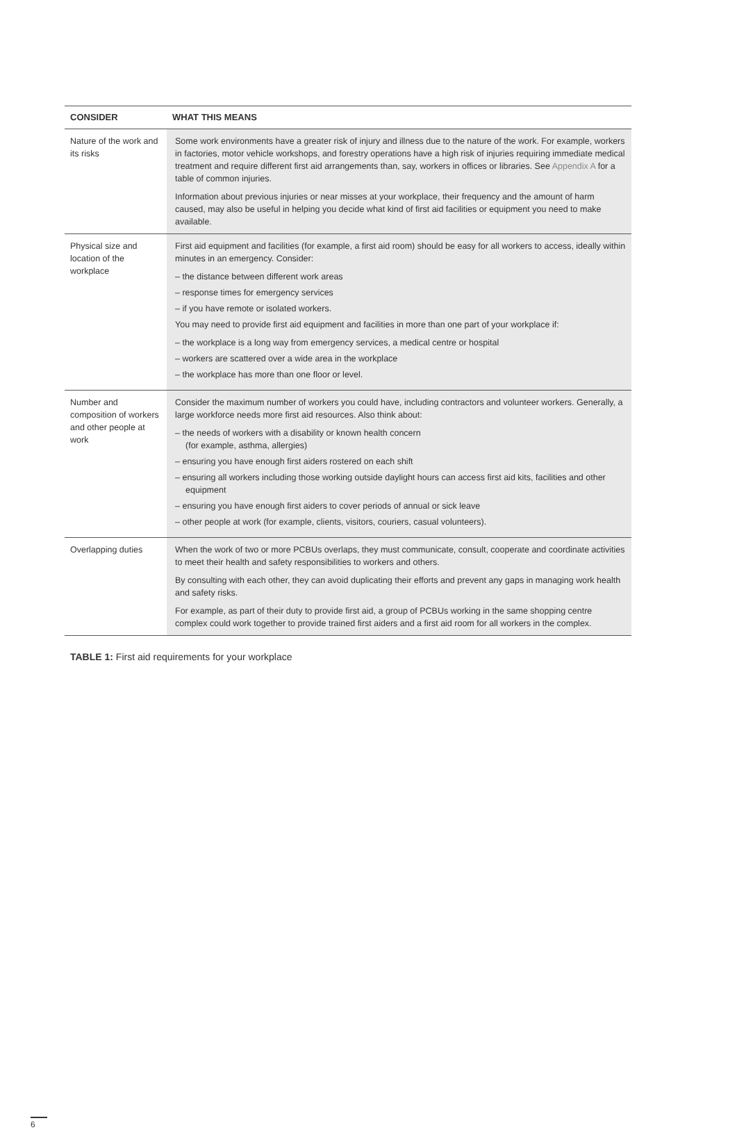| CONSIDER | WHAT THIS MEANS |
| --- | --- |
| Nature of the work and its risks | Some work environments have a greater risk of injury and illness due to the nature of the work. For example, workers in factories, motor vehicle workshops, and forestry operations have a high risk of injuries requiring immediate medical treatment and require different first aid arrangements than, say, workers in offices or libraries. See Appendix A for a table of common injuries. Information about previous injuries or near misses at your workplace, their frequency and the amount of harm caused, may also be useful in helping you decide what kind of first aid facilities or equipment you need to make available. |
| Physical size and location of the workplace | First aid equipment and facilities (for example, a first aid room) should be easy for all workers to access, ideally within minutes in an emergency. Consider: – the distance between different work areas – response times for emergency services – if you have remote or isolated workers. You may need to provide first aid equipment and facilities in more than one part of your workplace if: – the workplace is a long way from emergency services, a medical centre or hospital – workers are scattered over a wide area in the workplace – the workplace has more than one floor or level. |
| Number and composition of workers and other people at work | Consider the maximum number of workers you could have, including contractors and volunteer workers. Generally, a large workforce needs more first aid resources. Also think about: – the needs of workers with a disability or known health concern (for example, asthma, allergies) – ensuring you have enough first aiders rostered on each shift – ensuring all workers including those working outside daylight hours can access first aid kits, facilities and other equipment – ensuring you have enough first aiders to cover periods of annual or sick leave – other people at work (for example, clients, visitors, couriers, casual volunteers). |
| Overlapping duties | When the work of two or more PCBUs overlaps, they must communicate, consult, cooperate and coordinate activities to meet their health and safety responsibilities to workers and others. By consulting with each other, they can avoid duplicating their efforts and prevent any gaps in managing work health and safety risks. For example, as part of their duty to provide first aid, a group of PCBUs working in the same shopping centre complex could work together to provide trained first aiders and a first aid room for all workers in the complex. |
TABLE 1: First aid requirements for your workplace
6